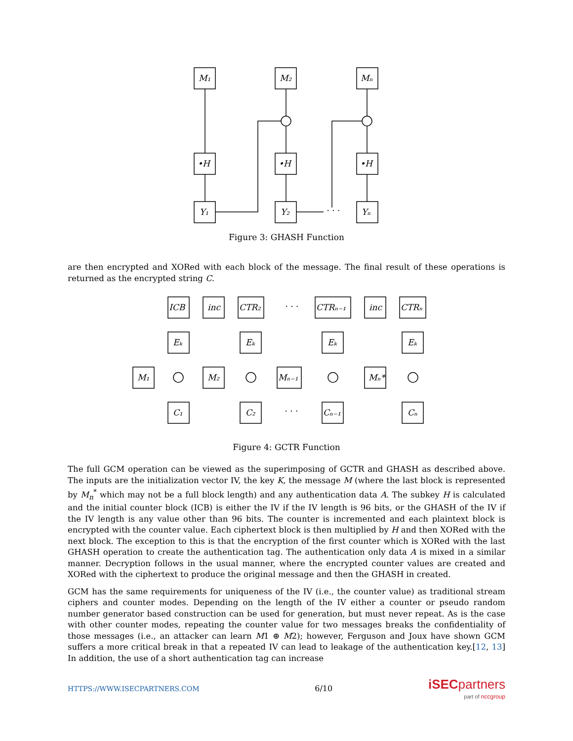M₁
M₂
Mₙ
•H
•H
•H
Y₁
Y₂
Yₙ
· · ·
Figure 3: GHASH Function
are then encrypted and XORed with each block of the message. The final result of these operations is returned as the encrypted string C.
ICB
inc
CTR₂
· · ·
CTRₙ₋₁
inc
CTRₙ
Eₖ
Eₖ
Eₖ
Eₖ
M₁
M₂
Mₙ₋₁
Mₙ*
C₁
C₂
· · ·
Cₙ₋₁
Cₙ
Figure 4: GCTR Function
The full GCM operation can be viewed as the superimposing of GCTR and GHASH as described above. The inputs are the initialization vector IV, the key K, the message M (where the last block is represented by M<sub>n</sub><sup>*</sup> which may not be a full block length) and any authentication data A. The subkey H is calculated and the initial counter block (ICB) is either the IV if the IV length is 96 bits, or the GHASH of the IV if the IV length is any value other than 96 bits. The counter is incremented and each plaintext block is encrypted with the counter value. Each ciphertext block is then multiplied by H and then XORed with the next block. The exception to this is that the encryption of the first counter which is XORed with the last GHASH operation to create the authentication tag. The authentication only data A is mixed in a similar manner. Decryption follows in the usual manner, where the encrypted counter values are created and XORed with the ciphertext to produce the original message and then the GHASH in created.
GCM has the same requirements for uniqueness of the IV (i.e., the counter value) as traditional stream ciphers and counter modes. Depending on the length of the IV either a counter or pseudo random number generator based construction can be used for generation, but must never repeat. As is the case with other counter modes, repeating the counter value for two messages breaks the confidentiality of those messages (i.e., an attacker can learn M1 ⊕ M2); however, Ferguson and Joux have shown GCM suffers a more critical break in that a repeated IV can lead to leakage of the authentication key.[12, 13] In addition, the use of a short authentication tag can increase
HTTPS://WWW.ISECPARTNERS.COM 6/10
iSEC partners
part of nccgroup